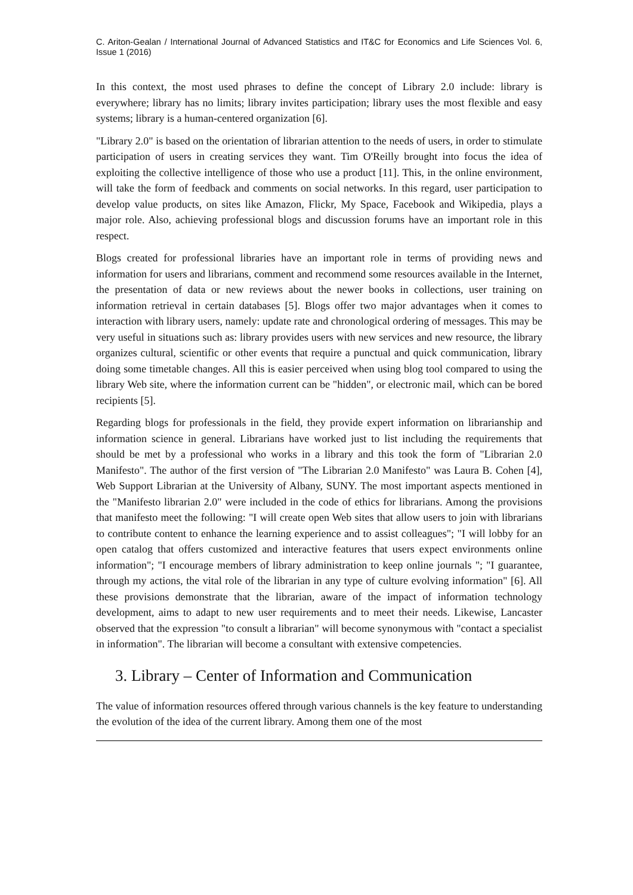C. Ariton-Gealan / International Journal of Advanced Statistics and IT&C for Economics and Life Sciences Vol. 6, Issue 1 (2016)
In this context, the most used phrases to define the concept of Library 2.0 include: library is everywhere; library has no limits; library invites participation; library uses the most flexible and easy systems; library is a human-centered organization [6].
"Library 2.0" is based on the orientation of librarian attention to the needs of users, in order to stimulate participation of users in creating services they want. Tim O'Reilly brought into focus the idea of exploiting the collective intelligence of those who use a product [11]. This, in the online environment, will take the form of feedback and comments on social networks. In this regard, user participation to develop value products, on sites like Amazon, Flickr, My Space, Facebook and Wikipedia, plays a major role. Also, achieving professional blogs and discussion forums have an important role in this respect.
Blogs created for professional libraries have an important role in terms of providing news and information for users and librarians, comment and recommend some resources available in the Internet, the presentation of data or new reviews about the newer books in collections, user training on information retrieval in certain databases [5]. Blogs offer two major advantages when it comes to interaction with library users, namely: update rate and chronological ordering of messages. This may be very useful in situations such as: library provides users with new services and new resource, the library organizes cultural, scientific or other events that require a punctual and quick communication, library doing some timetable changes. All this is easier perceived when using blog tool compared to using the library Web site, where the information current can be "hidden", or electronic mail, which can be bored recipients [5].
Regarding blogs for professionals in the field, they provide expert information on librarianship and information science in general. Librarians have worked just to list including the requirements that should be met by a professional who works in a library and this took the form of "Librarian 2.0 Manifesto". The author of the first version of "The Librarian 2.0 Manifesto" was Laura B. Cohen [4], Web Support Librarian at the University of Albany, SUNY. The most important aspects mentioned in the "Manifesto librarian 2.0" were included in the code of ethics for librarians. Among the provisions that manifesto meet the following: "I will create open Web sites that allow users to join with librarians to contribute content to enhance the learning experience and to assist colleagues"; "I will lobby for an open catalog that offers customized and interactive features that users expect environments online information"; "I encourage members of library administration to keep online journals "; "I guarantee, through my actions, the vital role of the librarian in any type of culture evolving information" [6]. All these provisions demonstrate that the librarian, aware of the impact of information technology development, aims to adapt to new user requirements and to meet their needs. Likewise, Lancaster observed that the expression "to consult a librarian" will become synonymous with "contact a specialist in information". The librarian will become a consultant with extensive competencies.
3. Library – Center of Information and Communication
The value of information resources offered through various channels is the key feature to understanding the evolution of the idea of the current library. Among them one of the most